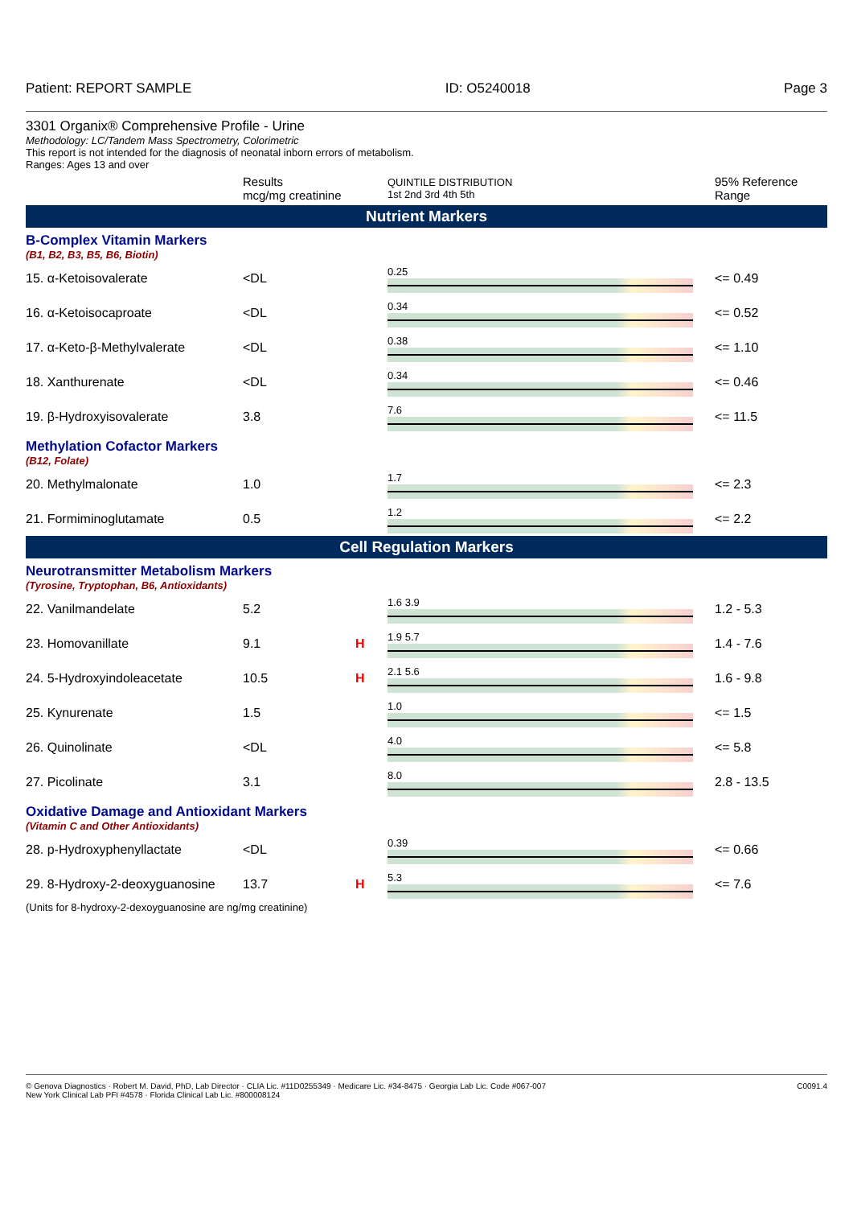Patient: REPORT SAMPLE ID: O5240018 Page 3
3301 Organix® Comprehensive Profile - Urine
Methodology: LC/Tandem Mass Spectrometry, Colorimetric
This report is not intended for the diagnosis of neonatal inborn errors of metabolism.
Ranges: Ages 13 and over
| | Results mcg/mg creatinine | | QUINTILE DISTRIBUTION 1st 2nd 3rd 4th 5th | 95% Reference Range |
| Nutrient Markers | | | | |
| B-Complex Vitamin Markers (B1, B2, B3, B5, B6, Biotin) | | | | |
| 15. α-Ketoisovalerate | <DL | | 0.25 | <= 0.49 |
| 16. α-Ketoisocaproate | <DL | | 0.34 | <= 0.52 |
| 17. α-Keto-β-Methylvalerate | <DL | | 0.38 | <= 1.10 |
| 18. Xanthurenate | <DL | | 0.34 | <= 0.46 |
| 19. β-Hydroxyisovalerate | 3.8 | | 7.6 | <= 11.5 |
| Methylation Cofactor Markers (B12, Folate) | | | | |
| 20. Methylmalonate | 1.0 | | 1.7 | <= 2.3 |
| 21. Formiminoglutamate | 0.5 | | 1.2 | <= 2.2 |
| Cell Regulation Markers | | | | |
| Neurotransmitter Metabolism Markers (Tyrosine, Tryptophan, B6, Antioxidants) | | | | |
| 22. Vanilmandelate | 5.2 | | 1.6 3.9 | 1.2 - 5.3 |
| 23. Homovanillate | 9.1 | H | 1.9 5.7 | 1.4 - 7.6 |
| 24. 5-Hydroxyindoleacetate | 10.5 | H | 2.1 5.6 | 1.6 - 9.8 |
| 25. Kynurenate | 1.5 | | 1.0 | <= 1.5 |
| 26. Quinolinate | <DL | | 4.0 | <= 5.8 |
| 27. Picolinate | 3.1 | | 8.0 | 2.8 - 13.5 |
| Oxidative Damage and Antioxidant Markers (Vitamin C and Other Antioxidants) | | | | |
| 28. p-Hydroxyphenyllactate | <DL | | 0.39 | <= 0.66 |
| 29. 8-Hydroxy-2-deoxyguanosine | 13.7 | H | 5.3 | <= 7.6 |
(Units for 8-hydroxy-2-dexoyguanosine are ng/mg creatinine)
© Genova Diagnostics · Robert M. David, PhD, Lab Director · CLIA Lic. #11D0255349 · Medicare Lic. #34-8475 · Georgia Lab Lic. Code #067-007
New York Clinical Lab PFI #4578 · Florida Clinical Lab Lic. #800008124
C0091.4